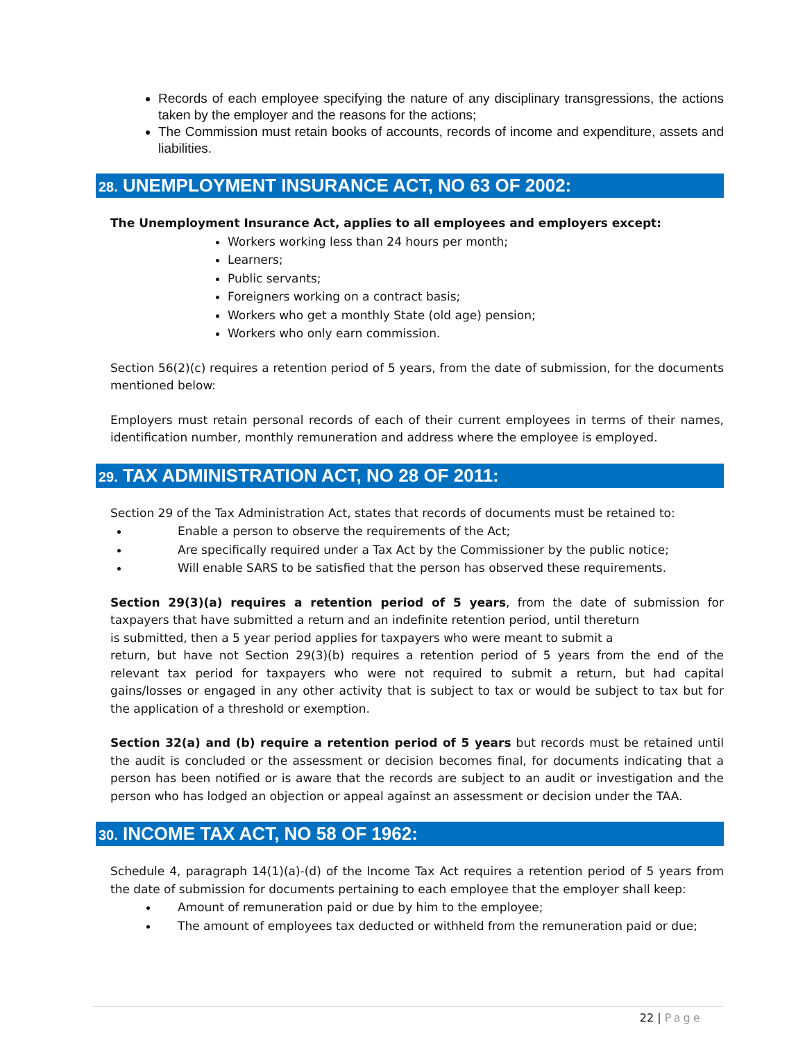Records of each employee specifying the nature of any disciplinary transgressions, the actions taken by the employer and the reasons for the actions;
The Commission must retain books of accounts, records of income and expenditure, assets and liabilities.
28. UNEMPLOYMENT INSURANCE ACT, NO 63 OF 2002:
The Unemployment Insurance Act, applies to all employees and employers except:
Workers working less than 24 hours per month;
Learners;
Public servants;
Foreigners working on a contract basis;
Workers who get a monthly State (old age) pension;
Workers who only earn commission.
Section 56(2)(c) requires a retention period of 5 years, from the date of submission, for the documents mentioned below:
Employers must retain personal records of each of their current employees in terms of their names, identification number, monthly remuneration and address where the employee is employed.
29. TAX ADMINISTRATION ACT, NO 28 OF 2011:
Section 29 of the Tax Administration Act, states that records of documents must be retained to:
Enable a person to observe the requirements of the Act;
Are specifically required under a Tax Act by the Commissioner by the public notice;
Will enable SARS to be satisfied that the person has observed these requirements.
Section 29(3)(a) requires a retention period of 5 years, from the date of submission for taxpayers that have submitted a return and an indefinite retention period, until thereturn
is submitted, then a 5 year period applies for taxpayers who were meant to submit a
return, but have not Section 29(3)(b) requires a retention period of 5 years from the end of the relevant tax period for taxpayers who were not required to submit a return, but had capital gains/losses or engaged in any other activity that is subject to tax or would be subject to tax but for the application of a threshold or exemption.
Section 32(a) and (b) require a retention period of 5 years but records must be retained until the audit is concluded or the assessment or decision becomes final, for documents indicating that a person has been notified or is aware that the records are subject to an audit or investigation and the person who has lodged an objection or appeal against an assessment or decision under the TAA.
30. INCOME TAX ACT, NO 58 OF 1962:
Schedule 4, paragraph 14(1)(a)-(d) of the Income Tax Act requires a retention period of 5 years from the date of submission for documents pertaining to each employee that the employer shall keep:
Amount of remuneration paid or due by him to the employee;
The amount of employees tax deducted or withheld from the remuneration paid or due;
22 | Page